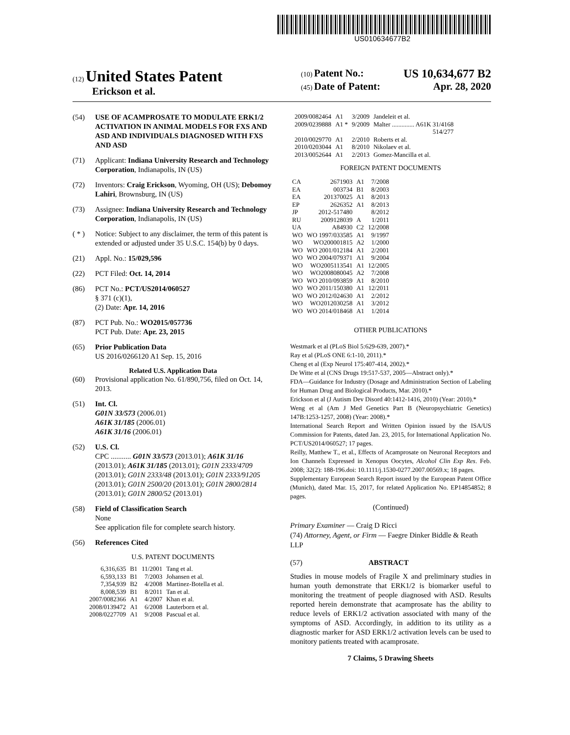US010634677B2
(12) United States Patent
Erickson et al.
(10) Patent No.: US 10,634,677 B2
(45) Date of Patent: Apr. 28, 2020
(54) USE OF ACAMPROSATE TO MODULATE ERK1/2 ACTIVATION IN ANIMAL MODELS FOR FXS AND ASD AND INDIVIDUALS DIAGNOSED WITH FXS AND ASD
(71) Applicant: Indiana University Research and Technology Corporation, Indianapolis, IN (US)
(72) Inventors: Craig Erickson, Wyoming, OH (US); Debomoy Lahiri, Brownsburg, IN (US)
(73) Assignee: Indiana University Research and Technology Corporation, Indianapolis, IN (US)
( * ) Notice: Subject to any disclaimer, the term of this patent is extended or adjusted under 35 U.S.C. 154(b) by 0 days.
(21) Appl. No.: 15/029,596
(22) PCT Filed: Oct. 14, 2014
(86) PCT No.: PCT/US2014/060527
§ 371 (c)(1),
(2) Date: Apr. 14, 2016
(87) PCT Pub. No.: WO2015/057736
PCT Pub. Date: Apr. 23, 2015
(65) Prior Publication Data
US 2016/0266120 A1 Sep. 15, 2016
Related U.S. Application Data
(60) Provisional application No. 61/890,756, filed on Oct. 14, 2013.
(51) Int. Cl.
G01N 33/573 (2006.01)
A61K 31/185 (2006.01)
A61K 31/16 (2006.01)
(52) U.S. Cl.
CPC ........... G01N 33/573 (2013.01); A61K 31/16 (2013.01); A61K 31/185 (2013.01); G01N 2333/4709 (2013.01); G01N 2333/48 (2013.01); G01N 2333/91205 (2013.01); G01N 2500/20 (2013.01); G01N 2800/2814 (2013.01); G01N 2800/52 (2013.01)
(58) Field of Classification Search
None
See application file for complete search history.
(56) References Cited
U.S. PATENT DOCUMENTS
| 6,316,635 | B1 | 11/2001 | Tang et al. |
| 6,593,133 | B1 | 7/2003 | Johansen et al. |
| 7,354,939 | B2 | 4/2008 | Martinez-Botella et al. |
| 8,008,539 | B1 | 8/2011 | Tan et al. |
| 2007/0082366 | A1 | 4/2007 | Khan et al. |
| 2008/0139472 | A1 | 6/2008 | Lauterborn et al. |
| 2008/0227709 | A1 | 9/2008 | Pascual et al. |
| 2009/0082464 | A1 | 3/2009 | Jandeleit et al. |
| 2009/0239888 | A1 * | 9/2009 | Malter .............. A61K 31/4168 514/277 |
| 2010/0029770 | A1 | 2/2010 | Roberts et al. |
| 2010/0203044 | A1 | 8/2010 | Nikolaev et al. |
| 2013/0052644 | A1 | 2/2013 | Gomez-Mancilla et al. |
FOREIGN PATENT DOCUMENTS
| CA | 2671903 | A1 | 7/2008 |
| EA | 003734 | B1 | 8/2003 |
| EA | 201370025 | A1 | 8/2013 |
| EP | 2626352 | A1 | 8/2013 |
| JP | 2012-517480 | | 8/2012 |
| RU | 2009128039 | A | 1/2011 |
| UA | A84930 | C2 | 12/2008 |
| WO | WO 1997/033585 | A1 | 9/1997 |
| WO | WO200001815 | A2 | 1/2000 |
| WO | WO 2001/012184 | A1 | 2/2001 |
| WO | WO 2004/079371 | A1 | 9/2004 |
| WO | WO2005113541 | A1 | 12/2005 |
| WO | WO2008080045 | A2 | 7/2008 |
| WO | WO 2010/093859 | A1 | 8/2010 |
| WO | WO 2011/150380 | A1 | 12/2011 |
| WO | WO 2012/024630 | A1 | 2/2012 |
| WO | WO2012030258 | A1 | 3/2012 |
| WO | WO 2014/018468 | A1 | 1/2014 |
OTHER PUBLICATIONS
Westmark et al (PLoS Biol 5:629-639, 2007).*
Ray et al (PLoS ONE 6:1-10, 2011).*
Cheng et al (Exp Neurol 175:407-414, 2002).*
De Witte et al (CNS Drugs 19:517-537, 2005—Abstract only).*
FDA—Guidance for Industry (Dosage and Administration Section of Labeling for Human Drug and Biological Products, Mar. 2010).*
Erickson et al (J Autism Dev Disord 40:1412-1416, 2010) (Year: 2010).*
Weng et al (Am J Med Genetics Part B (Neuropsychiatric Genetics) 147B:1253-1257, 2008) (Year: 2008).*
International Search Report and Written Opinion issued by the ISA/US Commission for Patents, dated Jan. 23, 2015, for International Application No. PCT/US2014/060527; 17 pages.
Reilly, Matthew T., et al., Effects of Acamprosate on Neuronal Receptors and Ion Channels Expressed in Xenopus Oocytes, Alcohol Clin Exp Res. Feb. 2008; 32(2): 188-196.doi: 10.1111/j.1530-0277.2007.00569.x; 18 pages.
Supplementary European Search Report issued by the European Patent Office (Munich), dated Mar. 15, 2017, for related Application No. EP14854852; 8 pages.
(Continued)
Primary Examiner — Craig D Ricci
(74) Attorney, Agent, or Firm — Faegre Dinker Biddle & Reath LLP
(57) ABSTRACT
Studies in mouse models of Fragile X and preliminary studies in human youth demonstrate that ERK1/2 is biomarker useful to monitoring the treatment of people diagnosed with ASD. Results reported herein demonstrate that acamprosate has the ability to reduce levels of ERK1/2 activation associated with many of the symptoms of ASD. Accordingly, in addition to its utility as a diagnostic marker for ASD ERK1/2 activation levels can be used to monitory patients treated with acamprosate.
7 Claims, 5 Drawing Sheets